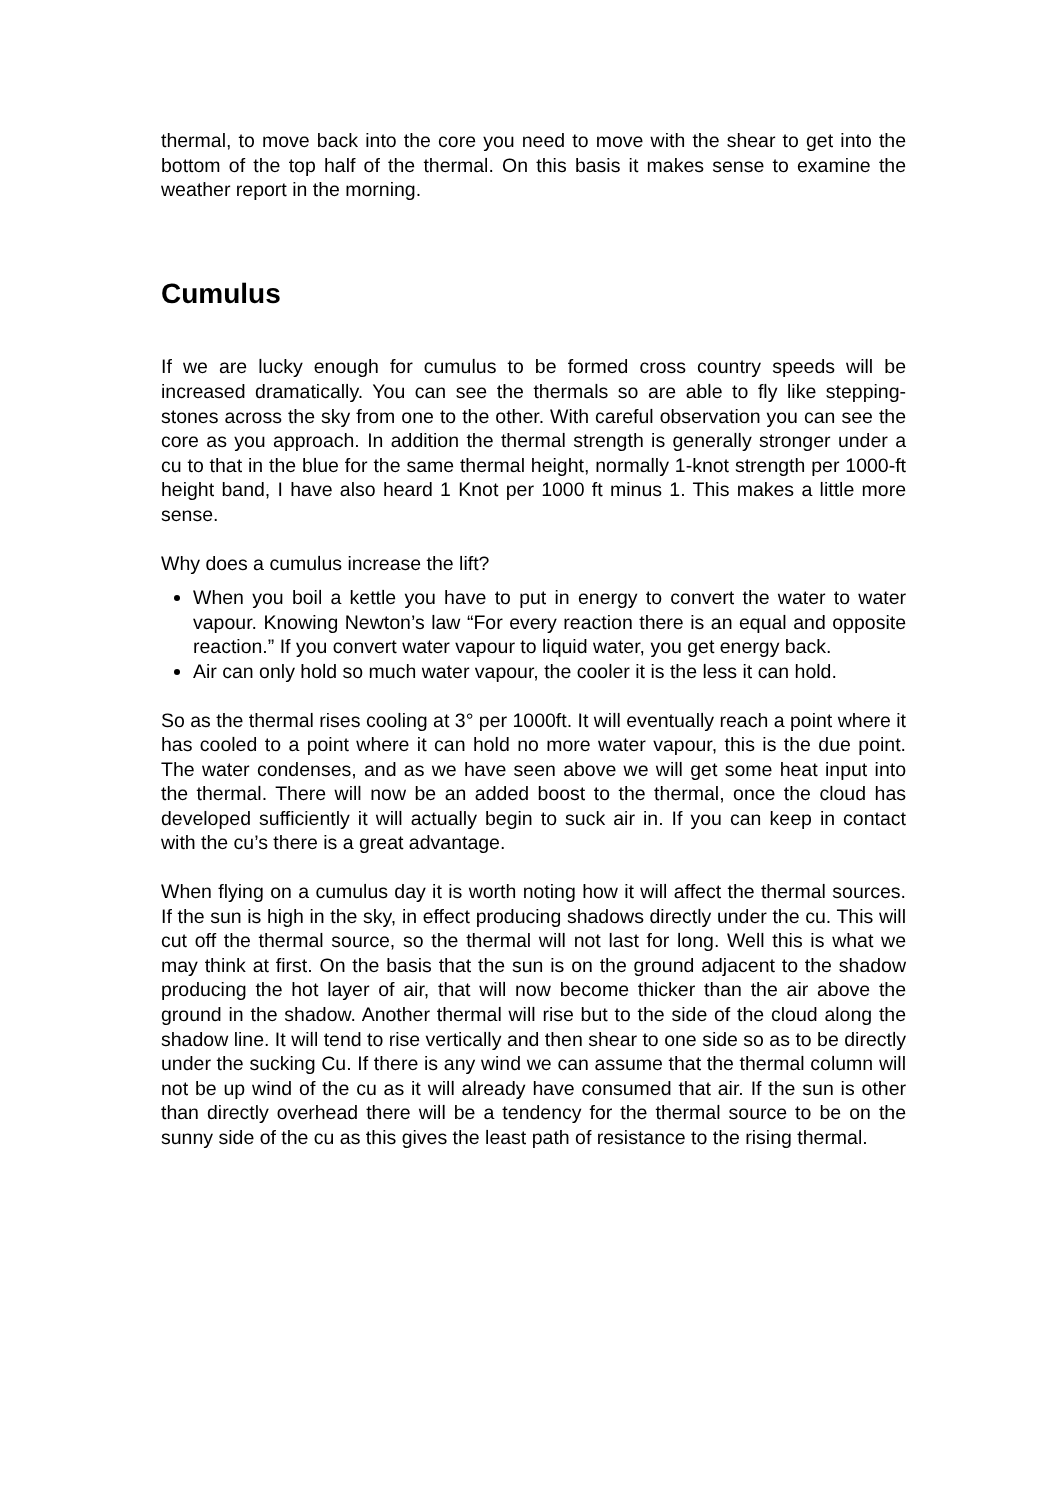thermal, to move back into the core you need to move with the shear to get into the bottom of the top half of the thermal. On this basis it makes sense to examine the weather report in the morning.
Cumulus
If we are lucky enough for cumulus to be formed cross country speeds will be increased dramatically. You can see the thermals so are able to fly like stepping-stones across the sky from one to the other. With careful observation you can see the core as you approach. In addition the thermal strength is generally stronger under a cu to that in the blue for the same thermal height, normally 1-knot strength per 1000-ft height band, I have also heard 1 Knot per 1000 ft minus 1. This makes a little more sense.
Why does a cumulus increase the lift?
When you boil a kettle you have to put in energy to convert the water to water vapour. Knowing Newton’s law “For every reaction there is an equal and opposite reaction.” If you convert water vapour to liquid water, you get energy back.
Air can only hold so much water vapour, the cooler it is the less it can hold.
So as the thermal rises cooling at 3° per 1000ft. It will eventually reach a point where it has cooled to a point where it can hold no more water vapour, this is the due point. The water condenses, and as we have seen above we will get some heat input into the thermal. There will now be an added boost to the thermal, once the cloud has developed sufficiently it will actually begin to suck air in. If you can keep in contact with the cu’s there is a great advantage.
When flying on a cumulus day it is worth noting how it will affect the thermal sources. If the sun is high in the sky, in effect producing shadows directly under the cu. This will cut off the thermal source, so the thermal will not last for long. Well this is what we may think at first. On the basis that the sun is on the ground adjacent to the shadow producing the hot layer of air, that will now become thicker than the air above the ground in the shadow. Another thermal will rise but to the side of the cloud along the shadow line. It will tend to rise vertically and then shear to one side so as to be directly under the sucking Cu. If there is any wind we can assume that the thermal column will not be up wind of the cu as it will already have consumed that air. If the sun is other than directly overhead there will be a tendency for the thermal source to be on the sunny side of the cu as this gives the least path of resistance to the rising thermal.